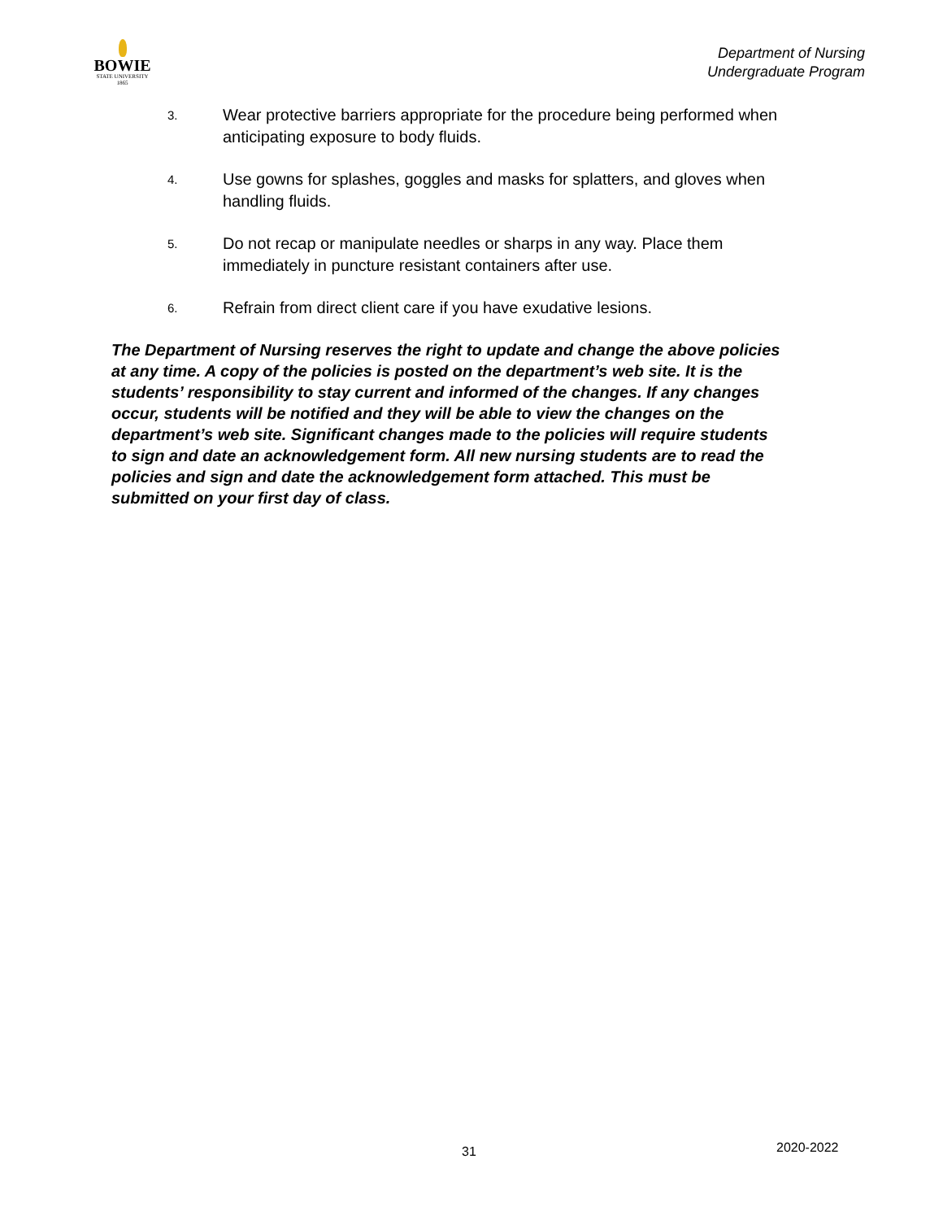BOWIE
STATE UNIVERSITY
1865
Department of Nursing
Undergraduate Program
3. Wear protective barriers appropriate for the procedure being performed when anticipating exposure to body fluids.
4. Use gowns for splashes, goggles and masks for splatters, and gloves when handling fluids.
5. Do not recap or manipulate needles or sharps in any way. Place them immediately in puncture resistant containers after use.
6. Refrain from direct client care if you have exudative lesions.
The Department of Nursing reserves the right to update and change the above policies at any time. A copy of the policies is posted on the department’s web site. It is the students’ responsibility to stay current and informed of the changes. If any changes occur, students will be notified and they will be able to view the changes on the department’s web site. Significant changes made to the policies will require students to sign and date an acknowledgement form. All new nursing students are to read the policies and sign and date the acknowledgement form attached. This must be submitted on your first day of class.
31 2020-2022